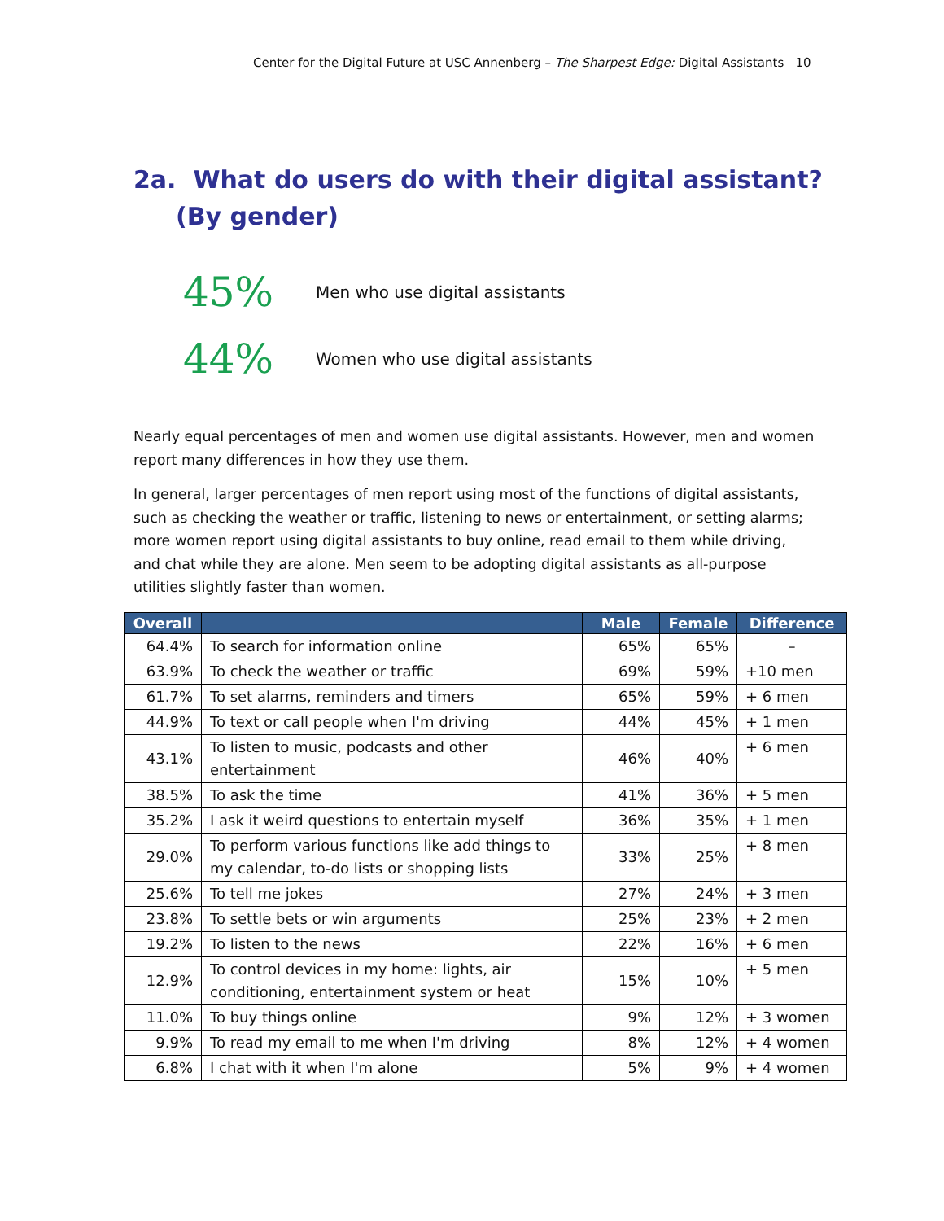Center for the Digital Future at USC Annenberg – The Sharpest Edge: Digital Assistants 10
2a. What do users do with their digital assistant?
(By gender)
45% Men who use digital assistants
44% Women who use digital assistants
Nearly equal percentages of men and women use digital assistants. However, men and women report many differences in how they use them.
In general, larger percentages of men report using most of the functions of digital assistants, such as checking the weather or traffic, listening to news or entertainment, or setting alarms; more women report using digital assistants to buy online, read email to them while driving, and chat while they are alone. Men seem to be adopting digital assistants as all-purpose utilities slightly faster than women.
| Overall | | Male | Female | Difference |
| --- | --- | --- | --- | --- |
| 64.4% | To search for information online | 65% | 65% | – |
| 63.9% | To check the weather or traffic | 69% | 59% | +10 men |
| 61.7% | To set alarms, reminders and timers | 65% | 59% | + 6 men |
| 44.9% | To text or call people when I'm driving | 44% | 45% | + 1 men |
| 43.1% | To listen to music, podcasts and other entertainment | 46% | 40% | + 6 men |
| 38.5% | To ask the time | 41% | 36% | + 5 men |
| 35.2% | I ask it weird questions to entertain myself | 36% | 35% | + 1 men |
| 29.0% | To perform various functions like add things to my calendar, to-do lists or shopping lists | 33% | 25% | + 8 men |
| 25.6% | To tell me jokes | 27% | 24% | + 3 men |
| 23.8% | To settle bets or win arguments | 25% | 23% | + 2 men |
| 19.2% | To listen to the news | 22% | 16% | + 6 men |
| 12.9% | To control devices in my home: lights, air conditioning, entertainment system or heat | 15% | 10% | + 5 men |
| 11.0% | To buy things online | 9% | 12% | + 3 women |
| 9.9% | To read my email to me when I'm driving | 8% | 12% | + 4 women |
| 6.8% | I chat with it when I'm alone | 5% | 9% | + 4 women |